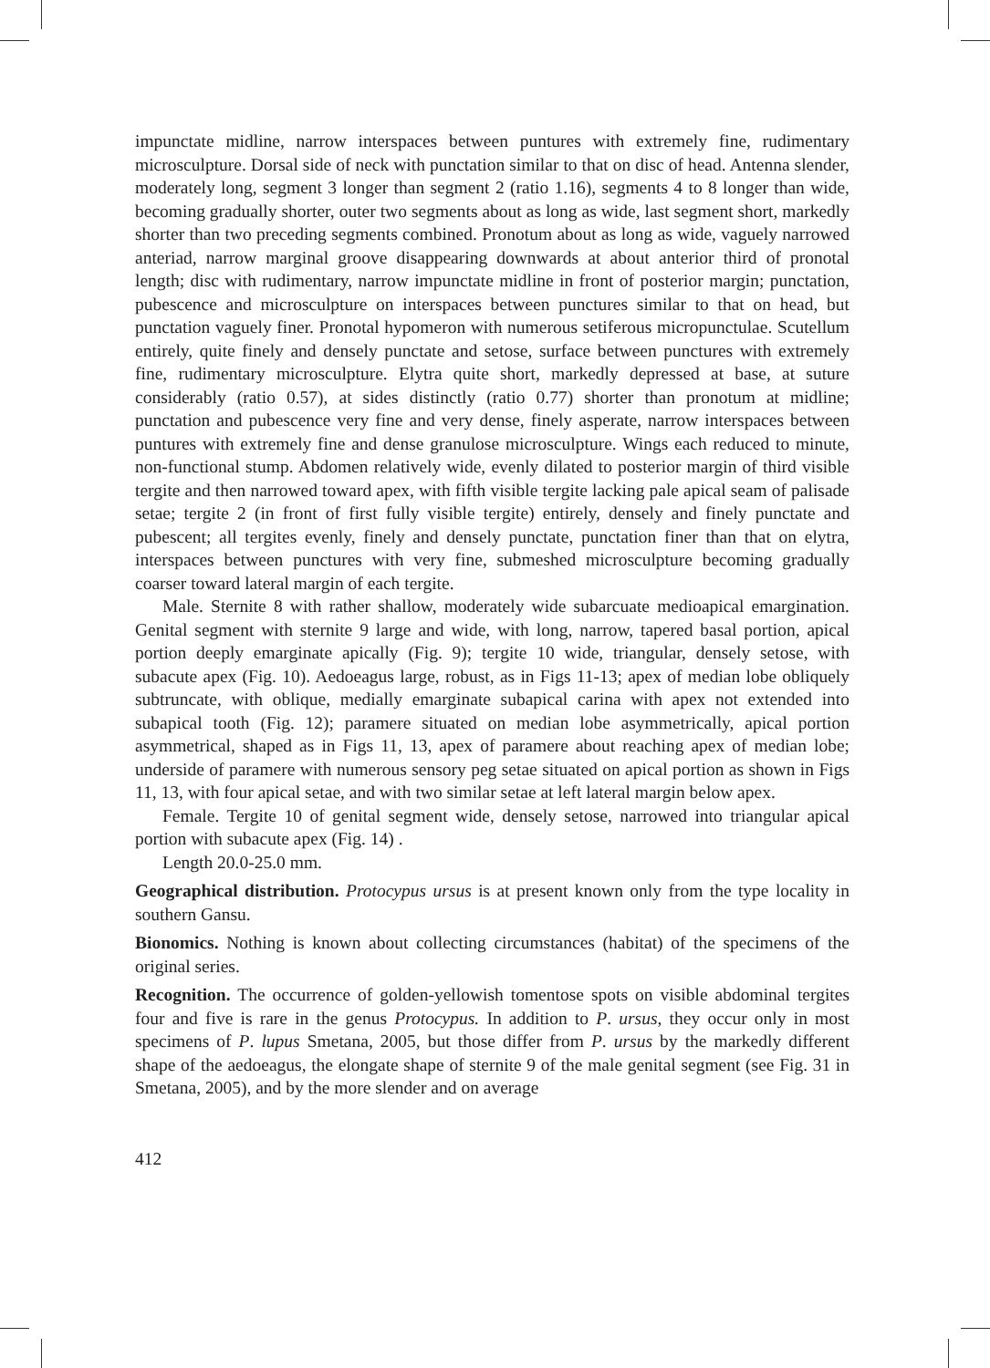impunctate midline, narrow interspaces between puntures with extremely fine, rudimentary microsculpture. Dorsal side of neck with punctation similar to that on disc of head. Antenna slender, moderately long, segment 3 longer than segment 2 (ratio 1.16), segments 4 to 8 longer than wide, becoming gradually shorter, outer two segments about as long as wide, last segment short, markedly shorter than two preceding segments combined. Pronotum about as long as wide, vaguely narrowed anteriad, narrow marginal groove disappearing downwards at about anterior third of pronotal length; disc with rudimentary, narrow impunctate midline in front of posterior margin; punctation, pubescence and microsculpture on interspaces between punctures similar to that on head, but punctation vaguely finer. Pronotal hypomeron with numerous setiferous micropunctulae. Scutellum entirely, quite finely and densely punctate and setose, surface between punctures with extremely fine, rudimentary microsculpture. Elytra quite short, markedly depressed at base, at suture considerably (ratio 0.57), at sides distinctly (ratio 0.77) shorter than pronotum at midline; punctation and pubescence very fine and very dense, finely asperate, narrow interspaces between puntures with extremely fine and dense granulose microsculpture. Wings each reduced to minute, non-functional stump. Abdomen relatively wide, evenly dilated to posterior margin of third visible tergite and then narrowed toward apex, with fifth visible tergite lacking pale apical seam of palisade setae; tergite 2 (in front of first fully visible tergite) entirely, densely and finely punctate and pubescent; all tergites evenly, finely and densely punctate, punctation finer than that on elytra, interspaces between punctures with very fine, submeshed microsculpture becoming gradually coarser toward lateral margin of each tergite.
Male. Sternite 8 with rather shallow, moderately wide subarcuate medioapical emargination. Genital segment with sternite 9 large and wide, with long, narrow, tapered basal portion, apical portion deeply emarginate apically (Fig. 9); tergite 10 wide, triangular, densely setose, with subacute apex (Fig. 10). Aedoeagus large, robust, as in Figs 11-13; apex of median lobe obliquely subtruncate, with oblique, medially emarginate subapical carina with apex not extended into subapical tooth (Fig. 12); paramere situated on median lobe asymmetrically, apical portion asymmetrical, shaped as in Figs 11, 13, apex of paramere about reaching apex of median lobe; underside of paramere with numerous sensory peg setae situated on apical portion as shown in Figs 11, 13, with four apical setae, and with two similar setae at left lateral margin below apex.
Female. Tergite 10 of genital segment wide, densely setose, narrowed into triangular apical portion with subacute apex (Fig. 14) .
Length 20.0-25.0 mm.
Geographical distribution. Protocypus ursus is at present known only from the type locality in southern Gansu.
Bionomics. Nothing is known about collecting circumstances (habitat) of the specimens of the original series.
Recognition. The occurrence of golden-yellowish tomentose spots on visible abdominal tergites four and five is rare in the genus Protocypus. In addition to P. ursus, they occur only in most specimens of P. lupus Smetana, 2005, but those differ from P. ursus by the markedly different shape of the aedoeagus, the elongate shape of sternite 9 of the male genital segment (see Fig. 31 in Smetana, 2005), and by the more slender and on average
412